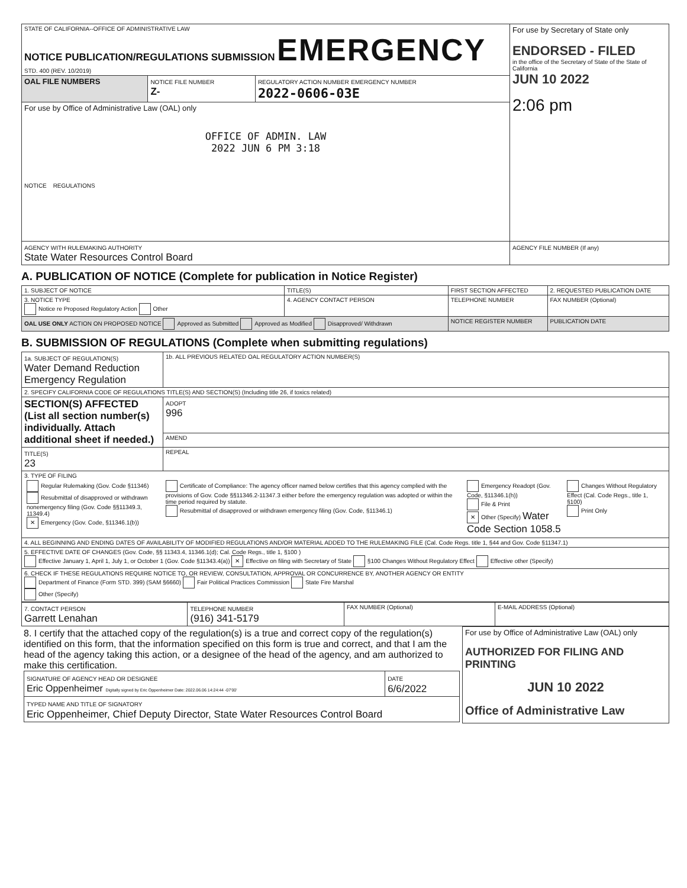| STATE OF CALIFORNIA--OFFICE OF ADMINISTRATIVE LAW NOTICE PUBLICATION/REGULATIONS SUBMISSION EMERGENCY STD. 400 (REV. 10/2019) | | | For use by Secretary of State only ENDORSED - FILED in the office of the Secretary of State of the State of California JUN 10 2022 2:06 pm |
| OAL FILE NUMBERS | NOTICE FILE NUMBER Z- | REGULATORY ACTION NUMBER EMERGENCY NUMBER 2022-0606-03E | |
| For use by Office of Administrative Law (OAL) only OFFICE OF ADMIN. LAW 2022 JUN 6 PM 3:18 NOTICE REGULATIONS | | | |
| AGENCY WITH RULEMAKING AUTHORITY State Water Resources Control Board | | | AGENCY FILE NUMBER (If any) |
A. PUBLICATION OF NOTICE (Complete for publication in Notice Register)
| 1. SUBJECT OF NOTICE | TITLE(S) | FIRST SECTION AFFECTED | 2. REQUESTED PUBLICATION DATE |
| 3. NOTICE TYPE Notice re Proposed Regulatory Action Other | 4. AGENCY CONTACT PERSON | TELEPHONE NUMBER | FAX NUMBER (Optional) |
| OAL USE ONLY ACTION ON PROPOSED NOTICE Approved as Submitted Approved as Modified Disapproved/ Withdrawn | | NOTICE REGISTER NUMBER | PUBLICATION DATE |
B. SUBMISSION OF REGULATIONS (Complete when submitting regulations)
| 1a. SUBJECT OF REGULATION(S) Water Demand Reduction Emergency Regulation | 1b. ALL PREVIOUS RELATED OAL REGULATORY ACTION NUMBER(S) |
| 2. SPECIFY CALIFORNIA CODE OF REGULATIONS TITLE(S) AND SECTION(S) (Including title 26, if toxics related) | |
| SECTION(S) AFFECTED (List all section number(s) individually. Attach additional sheet if needed.) | ADOPT 996 |
| | AMEND |
| TITLE(S) 23 | REPEAL |
| 3. TYPE OF FILING / Regular Rulemaking (Gov. Code §11346) Resubmittal of disapproved or withdrawn nonemergency filing (Gov. Code §§11349.3, 11349.4) ✕ Emergency (Gov. Code, §11346.1(b)) / Certificate of Compliance: The agency officer named below certifies that this agency complied with the provisions of Gov. Code §§11346.2-11347.3 either before the emergency regulation was adopted or within the time period required by statute. Resubmittal of disapproved or withdrawn emergency filing (Gov. Code, §11346.1) / Emergency Readopt (Gov. Code, §11346.1(h)) File & Print ✕ Other (Specify) Water Code Section 1058.5 / Changes Without Regulatory Effect (Cal. Code Regs., title 1, §100) Print Only / | |
| 4. ALL BEGINNING AND ENDING DATES OF AVAILABILITY OF MODIFIED REGULATIONS AND/OR MATERIAL ADDED TO THE RULEMAKING FILE (Cal. Code Regs. title 1, §44 and Gov. Code §11347.1) | |
| 5. EFFECTIVE DATE OF CHANGES (Gov. Code, §§ 11343.4, 11346.1(d); Cal. Code Regs., title 1, §100 ) Effective January 1, April 1, July 1, or October 1 (Gov. Code §11343.4(a)) ✕ Effective on filing with Secretary of State §100 Changes Without Regulatory Effect Effective other (Specify) | |
| 6. CHECK IF THESE REGULATIONS REQUIRE NOTICE TO, OR REVIEW, CONSULTATION, APPROVAL OR CONCURRENCE BY, ANOTHER AGENCY OR ENTITY Department of Finance (Form STD. 399) (SAM §6660) Fair Political Practices Commission State Fire Marshal Other (Specify) | |
| 7. CONTACT PERSON Garrett Lenahan | TELEPHONE NUMBER (916) 341-5179 | FAX NUMBER (Optional) | E-MAIL ADDRESS (Optional) |
| 8. I certify that the attached copy of the regulation(s) is a true and correct copy of the regulation(s) identified on this form, that the information specified on this form is true and correct, and that I am the head of the agency taking this action, or a designee of the head of the agency, and am authorized to make this certification. / SIGNATURE OF AGENCY HEAD OR DESIGNEE Eric Oppenheimer Digitally signed by Eric Oppenheimer Date: 2022.06.06 14:24:44 -07'00' / DATE 6/6/2022 / / TYPED NAME AND TITLE OF SIGNATORY Eric Oppenheimer, Chief Deputy Director, State Water Resources Control Board / / | For use by Office of Administrative Law (OAL) only AUTHORIZED FOR FILING AND PRINTING JUN 10 2022 Office of Administrative Law |